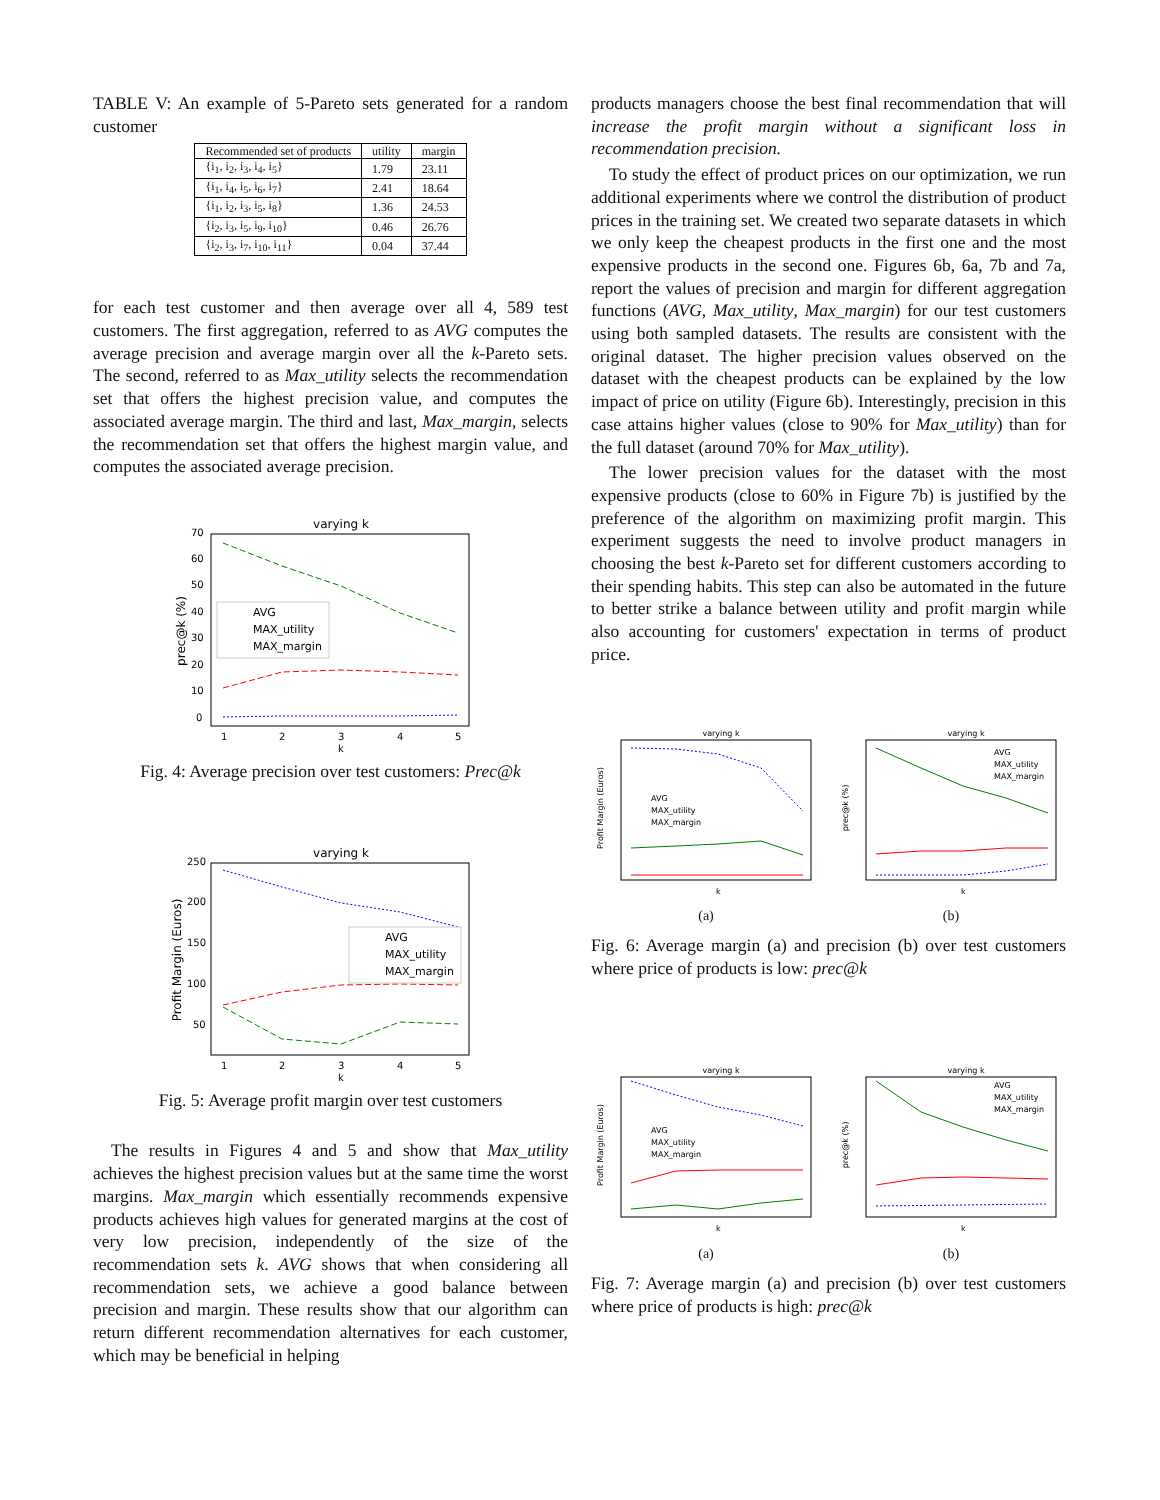TABLE V: An example of 5-Pareto sets generated for a random customer
| Recommended set of products | utility | margin |
| --- | --- | --- |
| {i<sub>1</sub>, i<sub>2</sub>, i<sub>3</sub>, i<sub>4</sub>, i<sub>5</sub>} | 1.79 | 23.11 |
| {i<sub>1</sub>, i<sub>4</sub>, i<sub>5</sub>, i<sub>6</sub>, i<sub>7</sub>} | 2.41 | 18.64 |
| {i<sub>1</sub>, i<sub>2</sub>, i<sub>3</sub>, i<sub>5</sub>, i<sub>8</sub>} | 1.36 | 24.53 |
| {i<sub>2</sub>, i<sub>3</sub>, i<sub>5</sub>, i<sub>9</sub>, i<sub>10</sub>} | 0.46 | 26.76 |
| {i<sub>2</sub>, i<sub>3</sub>, i<sub>7</sub>, i<sub>10</sub>, i<sub>11</sub>} | 0.04 | 37.44 |
for each test customer and then average over all 4, 589 test customers. The first aggregation, referred to as AVG computes the average precision and average margin over all the k-Pareto sets. The second, referred to as Max_utility selects the recommendation set that offers the highest precision value, and computes the associated average margin. The third and last, Max_margin, selects the recommendation set that offers the highest margin value, and computes the associated average precision.
varying k
prec@k (%)
0
10
20
30
40
50
60
70
1
2
3
4
5
k
AVG
MAX_utility
MAX_margin
Fig. 4: Average precision over test customers: Prec@k
varying k
Profit Margin (Euros)
50
100
150
200
250
1
2
3
4
5
k
AVG
MAX_utility
MAX_margin
Fig. 5: Average profit margin over test customers
The results in Figures 4 and 5 and show that Max_utility achieves the highest precision values but at the same time the worst margins. Max_margin which essentially recommends expensive products achieves high values for generated margins at the cost of very low precision, independently of the size of the recommendation sets k. AVG shows that when considering all recommendation sets, we achieve a good balance between precision and margin. These results show that our algorithm can return different recommendation alternatives for each customer, which may be beneficial in helping
products managers choose the best final recommendation that will increase the profit margin without a significant loss in recommendation precision.
To study the effect of product prices on our optimization, we run additional experiments where we control the distribution of product prices in the training set. We created two separate datasets in which we only keep the cheapest products in the first one and the most expensive products in the second one. Figures 6b, 6a, 7b and 7a, report the values of precision and margin for different aggregation functions (AVG, Max_utility, Max_margin) for our test customers using both sampled datasets. The results are consistent with the original dataset. The higher precision values observed on the dataset with the cheapest products can be explained by the low impact of price on utility (Figure 6b). Interestingly, precision in this case attains higher values (close to 90% for Max_utility) than for the full dataset (around 70% for Max_utility).
The lower precision values for the dataset with the most expensive products (close to 60% in Figure 7b) is justified by the preference of the algorithm on maximizing profit margin. This experiment suggests the need to involve product managers in choosing the best k-Pareto set for different customers according to their spending habits. This step can also be automated in the future to better strike a balance between utility and profit margin while also accounting for customers' expectation in terms of product price.
varying k
Profit Margin (Euros)
AVG
MAX_utility
MAX_margin
k
(a)
varying k
prec@k (%)
AVG
MAX_utility
MAX_margin
k
(b)
Fig. 6: Average margin (a) and precision (b) over test customers where price of products is low: prec@k
varying k
Profit Margin (Euros)
AVG
MAX_utility
MAX_margin
k
(a)
varying k
prec@k (%)
AVG
MAX_utility
MAX_margin
k
(b)
Fig. 7: Average margin (a) and precision (b) over test customers where price of products is high: prec@k